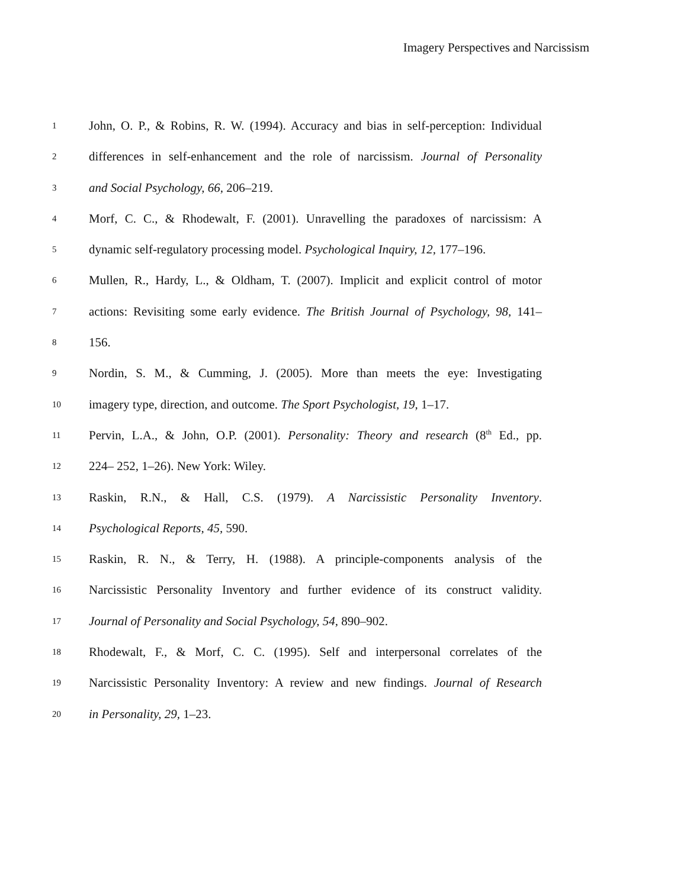Imagery Perspectives and Narcissism
1 John, O. P., & Robins, R. W. (1994). Accuracy and bias in self-perception: Individual
2 differences in self-enhancement and the role of narcissism. Journal of Personality
3 and Social Psychology, 66, 206–219.
4 Morf, C. C., & Rhodewalt, F. (2001). Unravelling the paradoxes of narcissism: A
5 dynamic self-regulatory processing model. Psychological Inquiry, 12, 177–196.
6 Mullen, R., Hardy, L., & Oldham, T. (2007). Implicit and explicit control of motor
7 actions: Revisiting some early evidence. The British Journal of Psychology, 98, 141–
8 156.
9 Nordin, S. M., & Cumming, J. (2005). More than meets the eye: Investigating
10 imagery type, direction, and outcome. The Sport Psychologist, 19, 1–17.
11 Pervin, L.A., & John, O.P. (2001). Personality: Theory and research (8<sup>th</sup> Ed., pp.
12 224– 252, 1–26). New York: Wiley.
13 Raskin, R.N., & Hall, C.S. (1979). A Narcissistic Personality Inventory.
14 Psychological Reports, 45, 590.
15 Raskin, R. N., & Terry, H. (1988). A principle-components analysis of the
16 Narcissistic Personality Inventory and further evidence of its construct validity.
17 Journal of Personality and Social Psychology, 54, 890–902.
18 Rhodewalt, F., & Morf, C. C. (1995). Self and interpersonal correlates of the
19 Narcissistic Personality Inventory: A review and new findings. Journal of Research
20 in Personality, 29, 1–23.